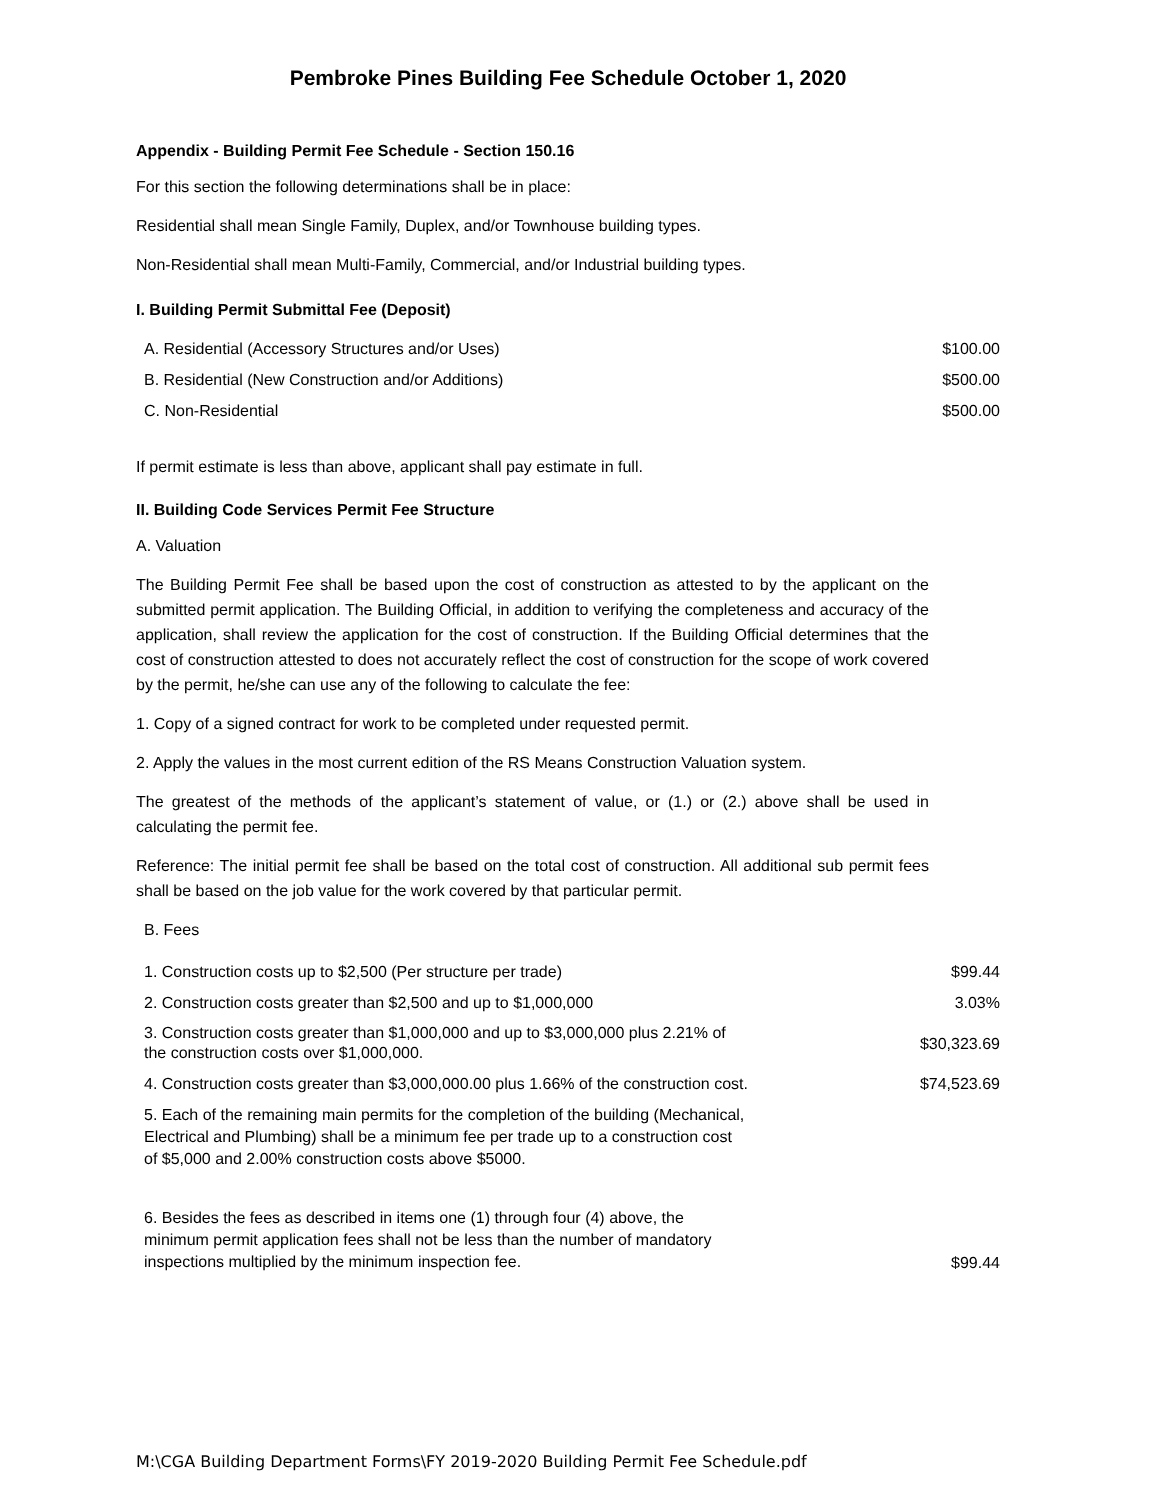Pembroke Pines Building Fee Schedule October 1, 2020
Appendix - Building Permit Fee Schedule - Section 150.16
For this section the following determinations shall be in place:
Residential shall mean Single Family, Duplex, and/or Townhouse building types.
Non-Residential shall mean Multi-Family, Commercial, and/or Industrial building types.
I. Building Permit Submittal Fee (Deposit)
| A. Residential (Accessory Structures and/or Uses) | $100.00 |
| B. Residential (New Construction and/or Additions) | $500.00 |
| C. Non-Residential | $500.00 |
If permit estimate is less than above, applicant shall pay estimate in full.
II. Building Code Services Permit Fee Structure
A. Valuation
The Building Permit Fee shall be based upon the cost of construction as attested to by the applicant on the submitted permit application. The Building Official, in addition to verifying the completeness and accuracy of the application, shall review the application for the cost of construction. If the Building Official determines that the cost of construction attested to does not accurately reflect the cost of construction for the scope of work covered by the permit, he/she can use any of the following to calculate the fee:
1. Copy of a signed contract for work to be completed under requested permit.
2. Apply the values in the most current edition of the RS Means Construction Valuation system.
The greatest of the methods of the applicant’s statement of value, or (1.) or (2.) above shall be used in calculating the permit fee.
Reference: The initial permit fee shall be based on the total cost of construction. All additional sub permit fees shall be based on the job value for the work covered by that particular permit.
B. Fees
| 1. Construction costs up to $2,500 (Per structure per trade) | $99.44 |
| 2. Construction costs greater than $2,500 and up to $1,000,000 | 3.03% |
| 3. Construction costs greater than $1,000,000 and up to $3,000,000 plus 2.21% of the construction costs over $1,000,000. | $30,323.69 |
| 4. Construction costs greater than $3,000,000.00 plus 1.66% of the construction cost. | $74,523.69 |
| 5. Each of the remaining main permits for the completion of the building (Mechanical, Electrical and Plumbing) shall be a minimum fee per trade up to a construction cost of $5,000 and 2.00% construction costs above $5000. | |
| 6. Besides the fees as described in items one (1) through four (4) above, the minimum permit application fees shall not be less than the number of mandatory inspections multiplied by the minimum inspection fee. | $99.44 |
M:\CGA Building Department Forms\FY 2019-2020 Building Permit Fee Schedule.pdf